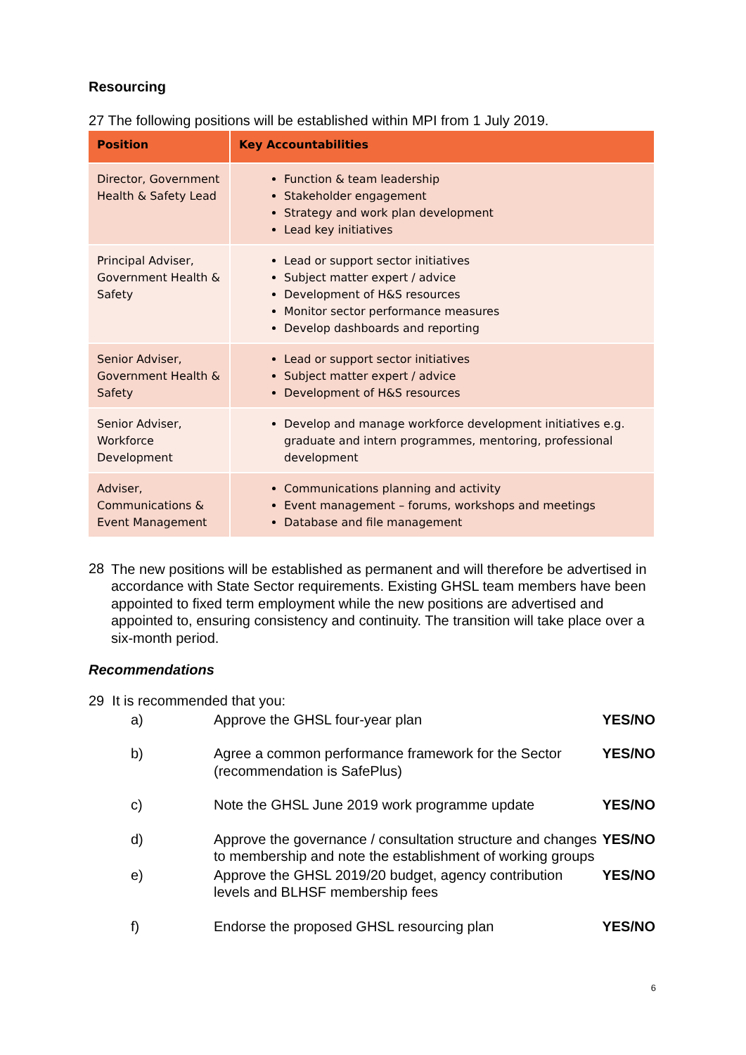Resourcing
27 The following positions will be established within MPI from 1 July 2019.
| Position | Key Accountabilities |
| --- | --- |
| Director, Government Health & Safety Lead | Function & team leadership Stakeholder engagement Strategy and work plan development Lead key initiatives |
| Principal Adviser, Government Health & Safety | Lead or support sector initiatives Subject matter expert / advice Development of H&S resources Monitor sector performance measures Develop dashboards and reporting |
| Senior Adviser, Government Health & Safety | Lead or support sector initiatives Subject matter expert / advice Development of H&S resources |
| Senior Adviser, Workforce Development | Develop and manage workforce development initiatives e.g. graduate and intern programmes, mentoring, professional development |
| Adviser, Communications & Event Management | Communications planning and activity Event management – forums, workshops and meetings Database and file management |
28
The new positions will be established as permanent and will therefore be advertised in accordance with State Sector requirements. Existing GHSL team members have been appointed to fixed term employment while the new positions are advertised and appointed to, ensuring consistency and continuity. The transition will take place over a six-month period.
Recommendations
29 It is recommended that you:
| a) | Approve the GHSL four-year plan | YES/NO |
| b) | Agree a common performance framework for the Sector (recommendation is SafePlus) | YES/NO |
| c) | Note the GHSL June 2019 work programme update | YES/NO |
| d) | Approve the governance / consultation structure and changes to membership and note the establishment of working groups | YES/NO |
| e) | Approve the GHSL 2019/20 budget, agency contribution levels and BLHSF membership fees | YES/NO |
| f) | Endorse the proposed GHSL resourcing plan | YES/NO |
6